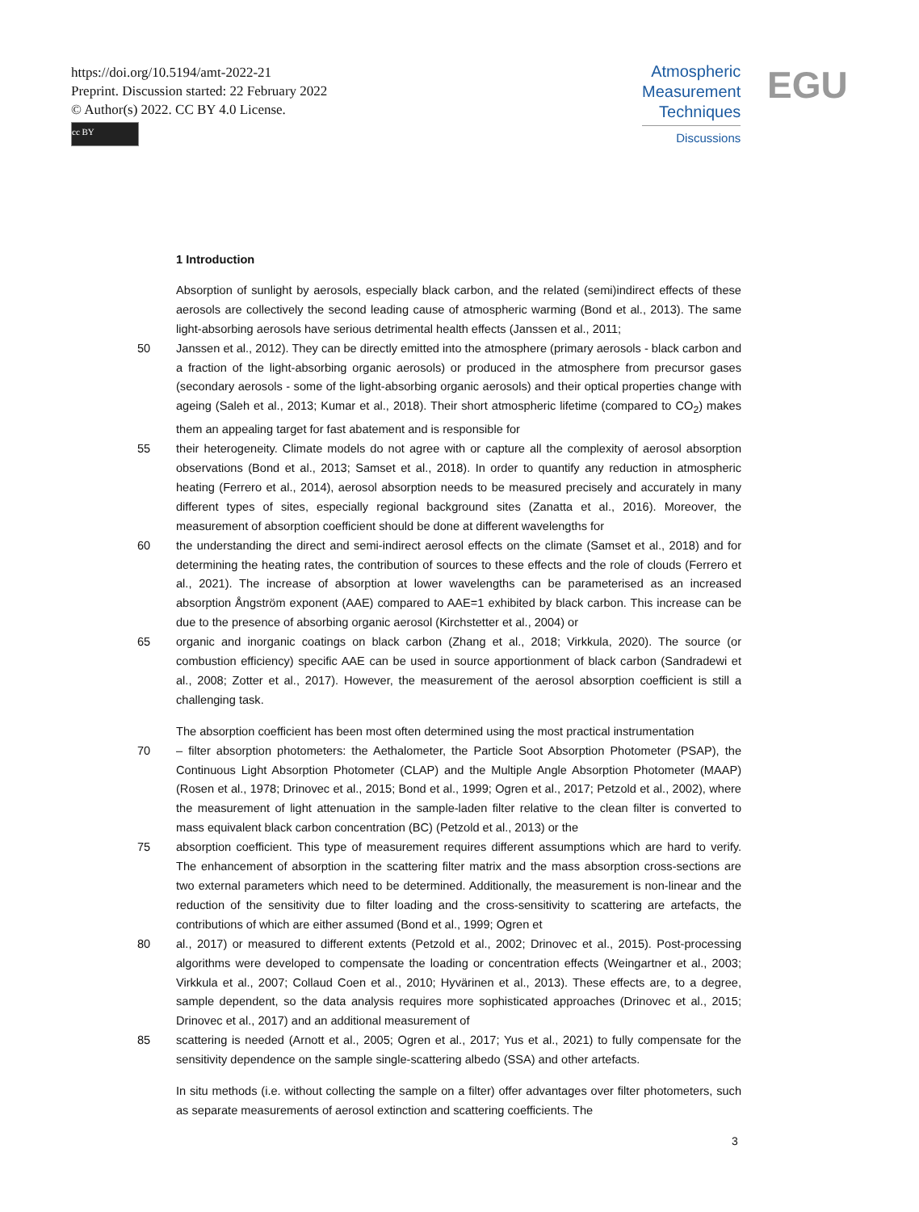https://doi.org/10.5194/amt-2022-21
Preprint. Discussion started: 22 February 2022
© Author(s) 2022. CC BY 4.0 License.
cc BY
Atmospheric
Measurement
Techniques
Discussions
EGU
1 Introduction
Absorption of sunlight by aerosols, especially black carbon, and the related (semi)indirect effects of these aerosols are collectively the second leading cause of atmospheric warming (Bond et al., 2013). The same light-absorbing aerosols have serious detrimental health effects (Janssen et al., 2011;
50 Janssen et al., 2012). They can be directly emitted into the atmosphere (primary aerosols - black carbon and a fraction of the light-absorbing organic aerosols) or produced in the atmosphere from precursor gases (secondary aerosols - some of the light-absorbing organic aerosols) and their optical properties change with ageing (Saleh et al., 2013; Kumar et al., 2018). Their short atmospheric lifetime (compared to CO<sub>2</sub>) makes them an appealing target for fast abatement and is responsible for
55 their heterogeneity. Climate models do not agree with or capture all the complexity of aerosol absorption observations (Bond et al., 2013; Samset et al., 2018). In order to quantify any reduction in atmospheric heating (Ferrero et al., 2014), aerosol absorption needs to be measured precisely and accurately in many different types of sites, especially regional background sites (Zanatta et al., 2016). Moreover, the measurement of absorption coefficient should be done at different wavelengths for
60 the understanding the direct and semi-indirect aerosol effects on the climate (Samset et al., 2018) and for determining the heating rates, the contribution of sources to these effects and the role of clouds (Ferrero et al., 2021). The increase of absorption at lower wavelengths can be parameterised as an increased absorption Ångström exponent (AAE) compared to AAE=1 exhibited by black carbon. This increase can be due to the presence of absorbing organic aerosol (Kirchstetter et al., 2004) or
65 organic and inorganic coatings on black carbon (Zhang et al., 2018; Virkkula, 2020). The source (or combustion efficiency) specific AAE can be used in source apportionment of black carbon (Sandradewi et al., 2008; Zotter et al., 2017). However, the measurement of the aerosol absorption coefficient is still a challenging task.
The absorption coefficient has been most often determined using the most practical instrumentation
70 – filter absorption photometers: the Aethalometer, the Particle Soot Absorption Photometer (PSAP), the Continuous Light Absorption Photometer (CLAP) and the Multiple Angle Absorption Photometer (MAAP) (Rosen et al., 1978; Drinovec et al., 2015; Bond et al., 1999; Ogren et al., 2017; Petzold et al., 2002), where the measurement of light attenuation in the sample-laden filter relative to the clean filter is converted to mass equivalent black carbon concentration (BC) (Petzold et al., 2013) or the
75 absorption coefficient. This type of measurement requires different assumptions which are hard to verify. The enhancement of absorption in the scattering filter matrix and the mass absorption cross-sections are two external parameters which need to be determined. Additionally, the measurement is non-linear and the reduction of the sensitivity due to filter loading and the cross-sensitivity to scattering are artefacts, the contributions of which are either assumed (Bond et al., 1999; Ogren et
80 al., 2017) or measured to different extents (Petzold et al., 2002; Drinovec et al., 2015). Post-processing algorithms were developed to compensate the loading or concentration effects (Weingartner et al., 2003; Virkkula et al., 2007; Collaud Coen et al., 2010; Hyvärinen et al., 2013). These effects are, to a degree, sample dependent, so the data analysis requires more sophisticated approaches (Drinovec et al., 2015; Drinovec et al., 2017) and an additional measurement of
85 scattering is needed (Arnott et al., 2005; Ogren et al., 2017; Yus et al., 2021) to fully compensate for the sensitivity dependence on the sample single-scattering albedo (SSA) and other artefacts.
In situ methods (i.e. without collecting the sample on a filter) offer advantages over filter photometers, such as separate measurements of aerosol extinction and scattering coefficients. The
3